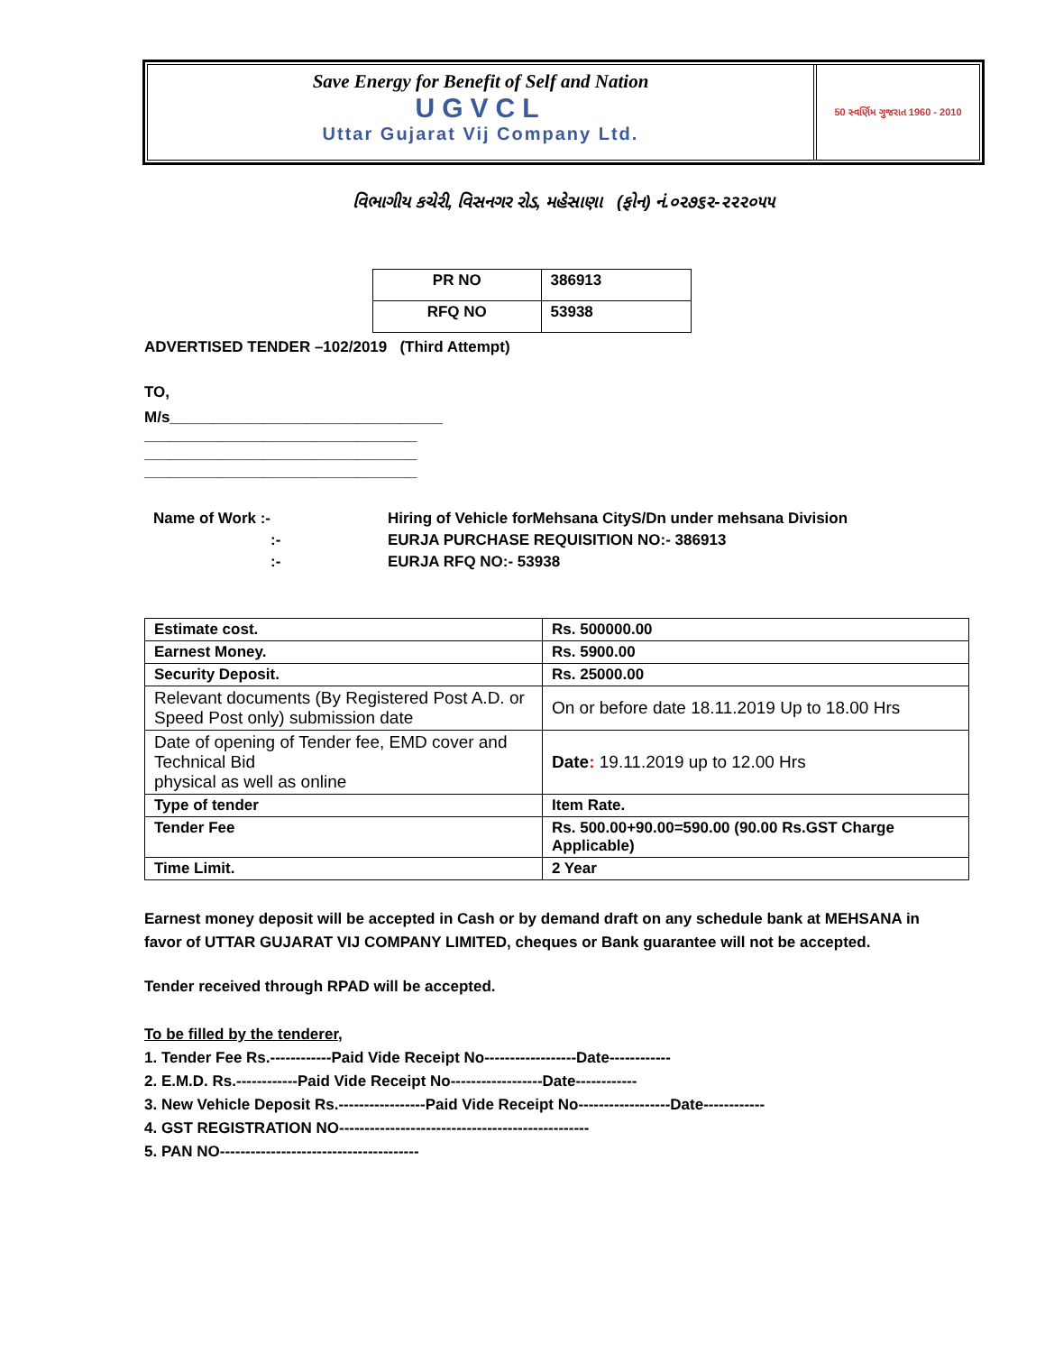Save Energy for Benefit of Self and Nation
UGVCL
Uttar Gujarat Vij Company Ltd.
50 સ્વર્ણિમ ગુજરાત 1960 - 2010
વિભાગીય કચેરી, વિસનગર રોડ, મહેસાણા (ફોન) નં.૦૨૭૬૨-૨૨૨૦૫૫
| PR NO | 386913 |
| RFQ NO | 53938 |
ADVERTISED TENDER –102/2019 (Third Attempt)
TO,
M/s________________________________
________________________________
________________________________
________________________________
| Name of Work :- | Hiring of Vehicle forMehsana CityS/Dn under mehsana Division |
| :- | EURJA PURCHASE REQUISITION NO:- 386913 |
| :- | EURJA RFQ NO:- 53938 |
| Estimate cost. | Rs. 500000.00 |
| Earnest Money. | Rs. 5900.00 |
| Security Deposit. | Rs. 25000.00 |
| Relevant documents (By Registered Post A.D. or Speed Post only) submission date | On or before date 18.11.2019 Up to 18.00 Hrs |
| Date of opening of Tender fee, EMD cover and Technical Bid physical as well as online | Date : 19.11.2019 up to 12.00 Hrs |
| Type of tender | Item Rate. |
| Tender Fee | Rs. 500.00+90.00=590.00 (90.00 Rs.GST Charge Applicable) |
| Time Limit. | 2 Year |
Earnest money deposit will be accepted in Cash or by demand draft on any schedule bank at MEHSANA in favor of UTTAR GUJARAT VIJ COMPANY LIMITED, cheques or Bank guarantee will not be accepted.
Tender received through RPAD will be accepted.
To be filled by the tenderer,
1. Tender Fee Rs.------------Paid Vide Receipt No------------------Date------------
2. E.M.D. Rs.------------Paid Vide Receipt No------------------Date------------
3. New Vehicle Deposit Rs.-----------------Paid Vide Receipt No------------------Date------------
4. GST REGISTRATION NO-------------------------------------------------
5. PAN NO---------------------------------------